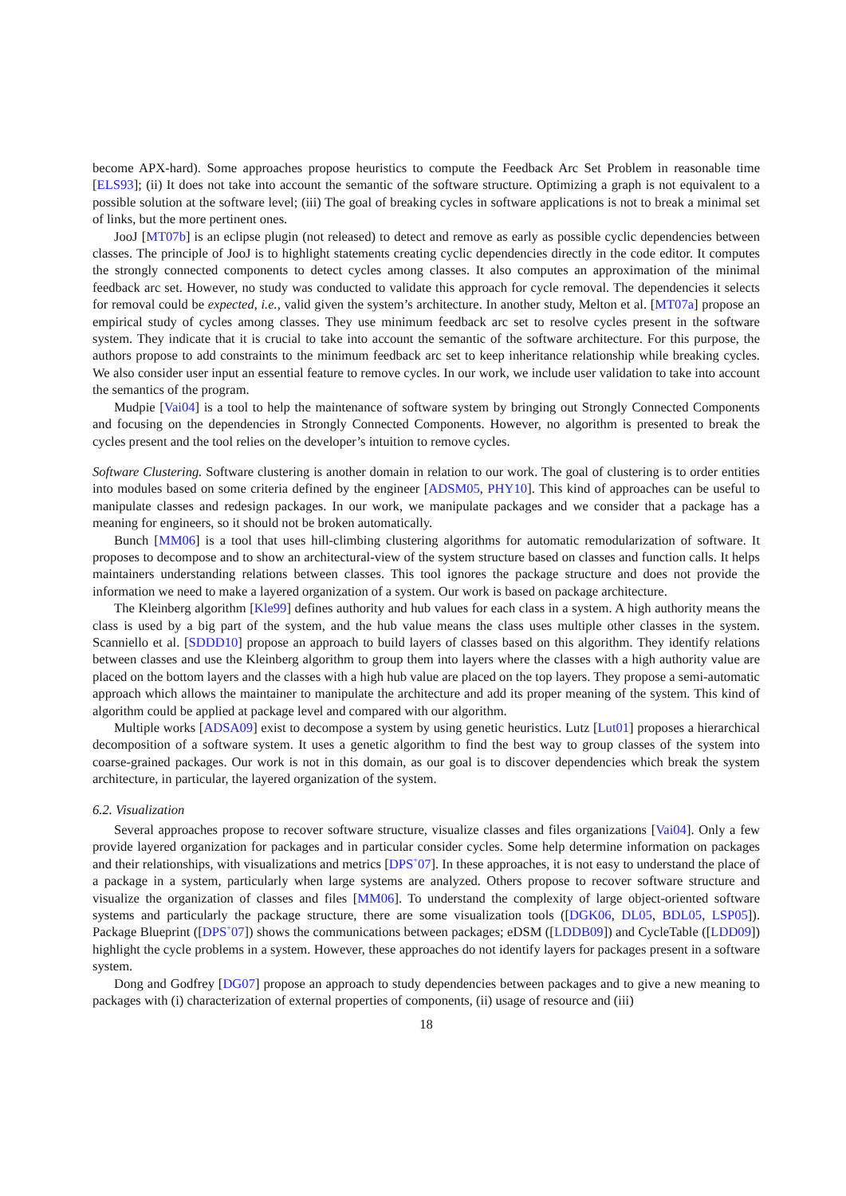become APX-hard). Some approaches propose heuristics to compute the Feedback Arc Set Problem in reasonable time [ELS93]; (ii) It does not take into account the semantic of the software structure. Optimizing a graph is not equivalent to a possible solution at the software level; (iii) The goal of breaking cycles in software applications is not to break a minimal set of links, but the more pertinent ones.
JooJ [MT07b] is an eclipse plugin (not released) to detect and remove as early as possible cyclic dependencies between classes. The principle of JooJ is to highlight statements creating cyclic dependencies directly in the code editor. It computes the strongly connected components to detect cycles among classes. It also computes an approximation of the minimal feedback arc set. However, no study was conducted to validate this approach for cycle removal. The dependencies it selects for removal could be expected, i.e., valid given the system’s architecture. In another study, Melton et al. [MT07a] propose an empirical study of cycles among classes. They use minimum feedback arc set to resolve cycles present in the software system. They indicate that it is crucial to take into account the semantic of the software architecture. For this purpose, the authors propose to add constraints to the minimum feedback arc set to keep inheritance relationship while breaking cycles. We also consider user input an essential feature to remove cycles. In our work, we include user validation to take into account the semantics of the program.
Mudpie [Vai04] is a tool to help the maintenance of software system by bringing out Strongly Connected Components and focusing on the dependencies in Strongly Connected Components. However, no algorithm is presented to break the cycles present and the tool relies on the developer’s intuition to remove cycles.
Software Clustering. Software clustering is another domain in relation to our work. The goal of clustering is to order entities into modules based on some criteria defined by the engineer [ADSM05, PHY10]. This kind of approaches can be useful to manipulate classes and redesign packages. In our work, we manipulate packages and we consider that a package has a meaning for engineers, so it should not be broken automatically.
Bunch [MM06] is a tool that uses hill-climbing clustering algorithms for automatic remodularization of software. It proposes to decompose and to show an architectural-view of the system structure based on classes and function calls. It helps maintainers understanding relations between classes. This tool ignores the package structure and does not provide the information we need to make a layered organization of a system. Our work is based on package architecture.
The Kleinberg algorithm [Kle99] defines authority and hub values for each class in a system. A high authority means the class is used by a big part of the system, and the hub value means the class uses multiple other classes in the system. Scanniello et al. [SDDD10] propose an approach to build layers of classes based on this algorithm. They identify relations between classes and use the Kleinberg algorithm to group them into layers where the classes with a high authority value are placed on the bottom layers and the classes with a high hub value are placed on the top layers. They propose a semi-automatic approach which allows the maintainer to manipulate the architecture and add its proper meaning of the system. This kind of algorithm could be applied at package level and compared with our algorithm.
Multiple works [ADSA09] exist to decompose a system by using genetic heuristics. Lutz [Lut01] proposes a hierarchical decomposition of a software system. It uses a genetic algorithm to find the best way to group classes of the system into coarse-grained packages. Our work is not in this domain, as our goal is to discover dependencies which break the system architecture, in particular, the layered organization of the system.
6.2. Visualization
Several approaches propose to recover software structure, visualize classes and files organizations [Vai04]. Only a few provide layered organization for packages and in particular consider cycles. Some help determine information on packages and their relationships, with visualizations and metrics [DPS<sup>+</sup>07]. In these approaches, it is not easy to understand the place of a package in a system, particularly when large systems are analyzed. Others propose to recover software structure and visualize the organization of classes and files [MM06]. To understand the complexity of large object-oriented software systems and particularly the package structure, there are some visualization tools ([DGK06, DL05, BDL05, LSP05]). Package Blueprint ([DPS<sup>+</sup>07]) shows the communications between packages; eDSM ([LDDB09]) and CycleTable ([LDD09]) highlight the cycle problems in a system. However, these approaches do not identify layers for packages present in a software system.
Dong and Godfrey [DG07] propose an approach to study dependencies between packages and to give a new meaning to packages with (i) characterization of external properties of components, (ii) usage of resource and (iii)
18